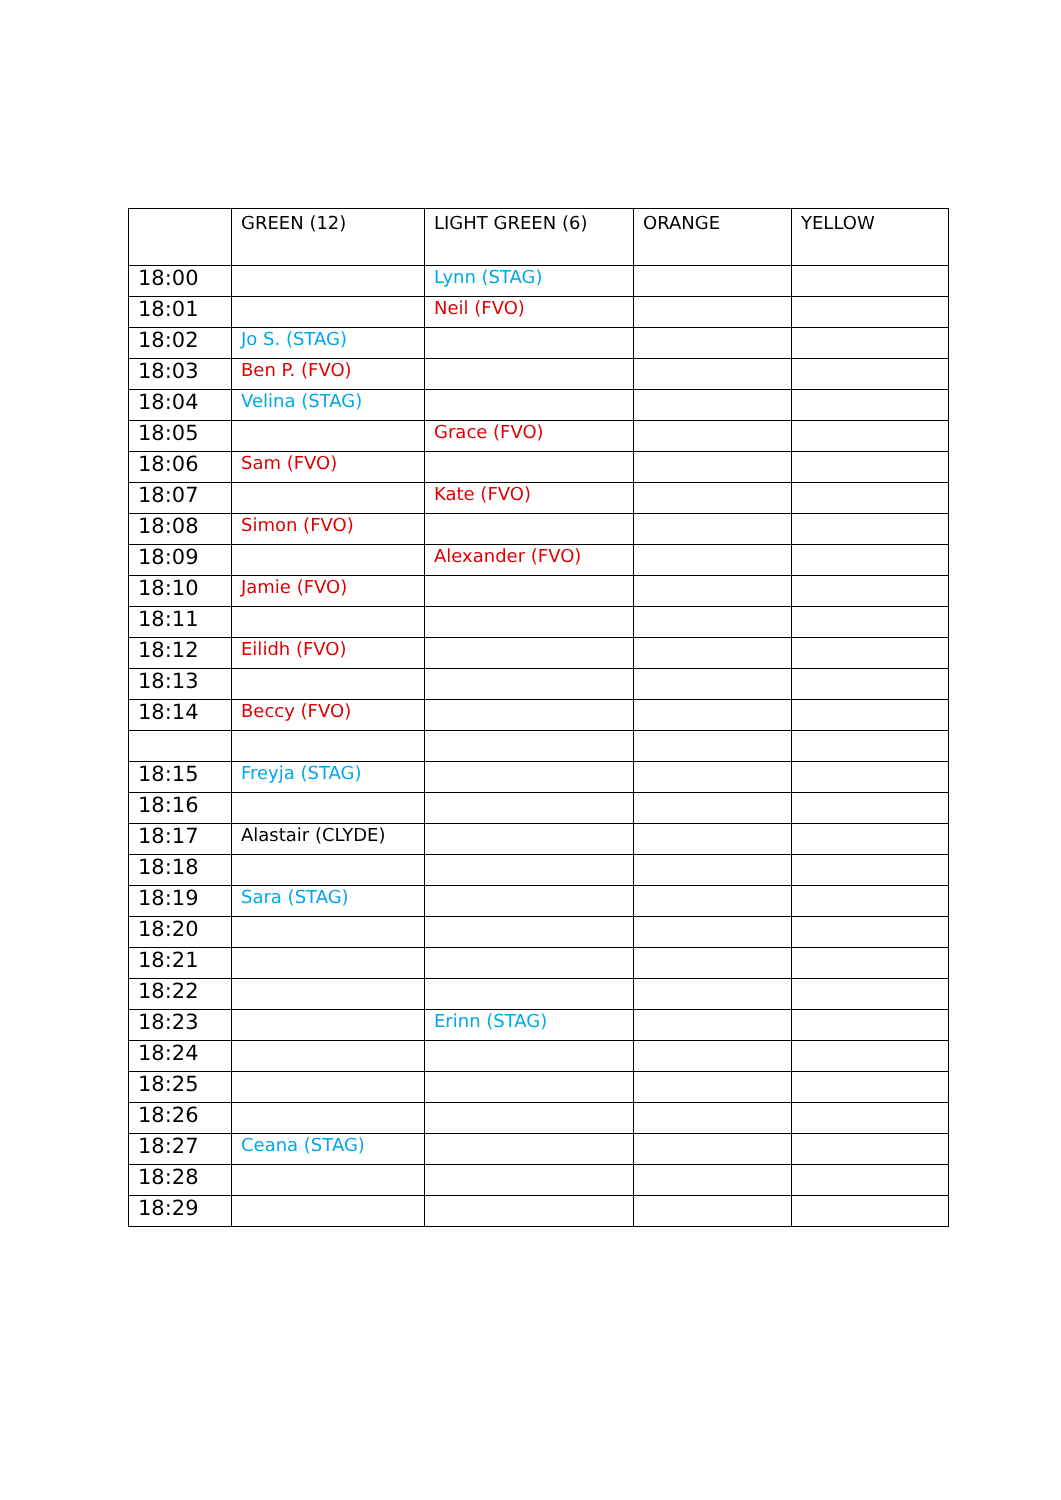| | GREEN (12) | LIGHT GREEN (6) | ORANGE | YELLOW |
| --- | --- | --- | --- | --- |
| 18:00 | | Lynn (STAG) | | |
| 18:01 | | Neil (FVO) | | |
| 18:02 | Jo S. (STAG) | | | |
| 18:03 | Ben P. (FVO) | | | |
| 18:04 | Velina (STAG) | | | |
| 18:05 | | Grace (FVO) | | |
| 18:06 | Sam (FVO) | | | |
| 18:07 | | Kate (FVO) | | |
| 18:08 | Simon (FVO) | | | |
| 18:09 | | Alexander (FVO) | | |
| 18:10 | Jamie (FVO) | | | |
| 18:11 | | | | |
| 18:12 | Eilidh (FVO) | | | |
| 18:13 | | | | |
| 18:14 | Beccy (FVO) | | | |
| 18:15 | Freyja (STAG) | | | |
| 18:16 | | | | |
| 18:17 | Alastair (CLYDE) | | | |
| 18:18 | | | | |
| 18:19 | Sara (STAG) | | | |
| 18:20 | | | | |
| 18:21 | | | | |
| 18:22 | | | | |
| 18:23 | | Erinn (STAG) | | |
| 18:24 | | | | |
| 18:25 | | | | |
| 18:26 | | | | |
| 18:27 | Ceana (STAG) | | | |
| 18:28 | | | | |
| 18:29 | | | | |